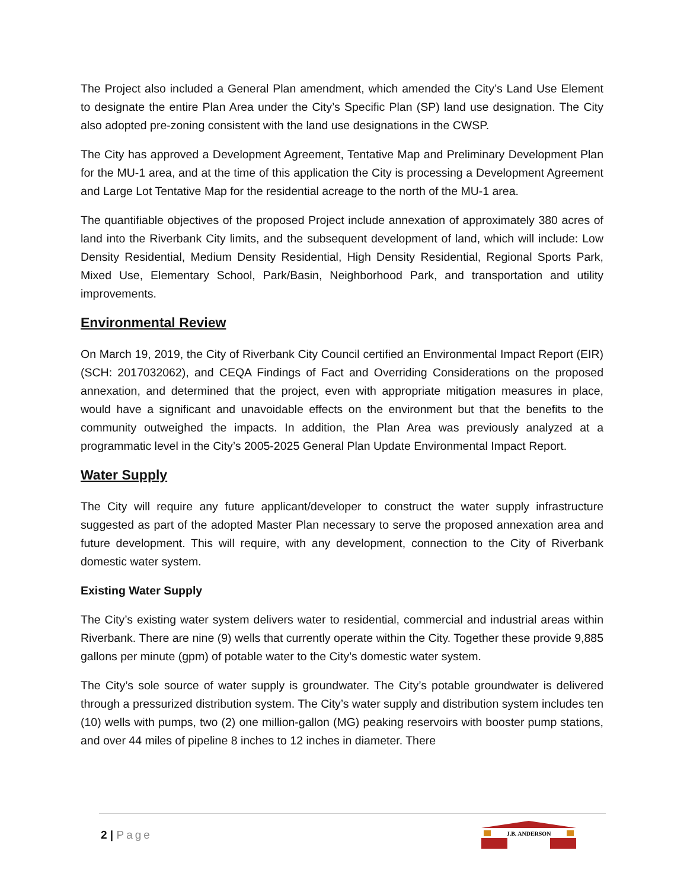The Project also included a General Plan amendment, which amended the City’s Land Use Element to designate the entire Plan Area under the City’s Specific Plan (SP) land use designation. The City also adopted pre-zoning consistent with the land use designations in the CWSP.
The City has approved a Development Agreement, Tentative Map and Preliminary Development Plan for the MU-1 area, and at the time of this application the City is processing a Development Agreement and Large Lot Tentative Map for the residential acreage to the north of the MU-1 area.
The quantifiable objectives of the proposed Project include annexation of approximately 380 acres of land into the Riverbank City limits, and the subsequent development of land, which will include: Low Density Residential, Medium Density Residential, High Density Residential, Regional Sports Park, Mixed Use, Elementary School, Park/Basin, Neighborhood Park, and transportation and utility improvements.
Environmental Review
On March 19, 2019, the City of Riverbank City Council certified an Environmental Impact Report (EIR) (SCH: 2017032062), and CEQA Findings of Fact and Overriding Considerations on the proposed annexation, and determined that the project, even with appropriate mitigation measures in place, would have a significant and unavoidable effects on the environment but that the benefits to the community outweighed the impacts. In addition, the Plan Area was previously analyzed at a programmatic level in the City’s 2005-2025 General Plan Update Environmental Impact Report.
Water Supply
The City will require any future applicant/developer to construct the water supply infrastructure suggested as part of the adopted Master Plan necessary to serve the proposed annexation area and future development. This will require, with any development, connection to the City of Riverbank domestic water system.
Existing Water Supply
The City’s existing water system delivers water to residential, commercial and industrial areas within Riverbank. There are nine (9) wells that currently operate within the City. Together these provide 9,885 gallons per minute (gpm) of potable water to the City’s domestic water system.
The City’s sole source of water supply is groundwater. The City’s potable groundwater is delivered through a pressurized distribution system. The City’s water supply and distribution system includes ten (10) wells with pumps, two (2) one million-gallon (MG) peaking reservoirs with booster pump stations, and over 44 miles of pipeline 8 inches to 12 inches in diameter. There
2 | Page
J.B. ANDERSON